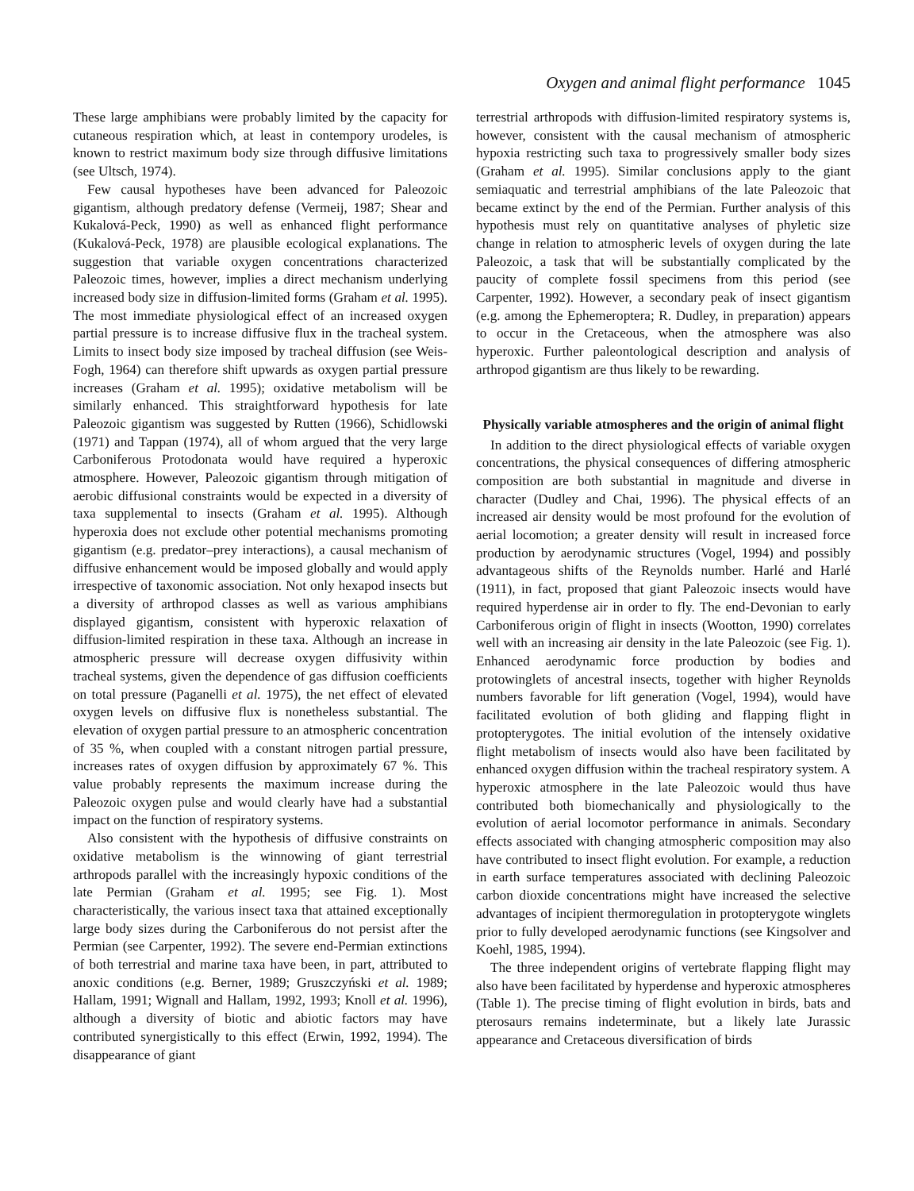Oxygen and animal flight performance 1045
These large amphibians were probably limited by the capacity for cutaneous respiration which, at least in contempory urodeles, is known to restrict maximum body size through diffusive limitations (see Ultsch, 1974).
Few causal hypotheses have been advanced for Paleozoic gigantism, although predatory defense (Vermeij, 1987; Shear and Kukalová-Peck, 1990) as well as enhanced flight performance (Kukalová-Peck, 1978) are plausible ecological explanations. The suggestion that variable oxygen concentrations characterized Paleozoic times, however, implies a direct mechanism underlying increased body size in diffusion-limited forms (Graham et al. 1995). The most immediate physiological effect of an increased oxygen partial pressure is to increase diffusive flux in the tracheal system. Limits to insect body size imposed by tracheal diffusion (see Weis-Fogh, 1964) can therefore shift upwards as oxygen partial pressure increases (Graham et al. 1995); oxidative metabolism will be similarly enhanced. This straightforward hypothesis for late Paleozoic gigantism was suggested by Rutten (1966), Schidlowski (1971) and Tappan (1974), all of whom argued that the very large Carboniferous Protodonata would have required a hyperoxic atmosphere. However, Paleozoic gigantism through mitigation of aerobic diffusional constraints would be expected in a diversity of taxa supplemental to insects (Graham et al. 1995). Although hyperoxia does not exclude other potential mechanisms promoting gigantism (e.g. predator–prey interactions), a causal mechanism of diffusive enhancement would be imposed globally and would apply irrespective of taxonomic association. Not only hexapod insects but a diversity of arthropod classes as well as various amphibians displayed gigantism, consistent with hyperoxic relaxation of diffusion-limited respiration in these taxa. Although an increase in atmospheric pressure will decrease oxygen diffusivity within tracheal systems, given the dependence of gas diffusion coefficients on total pressure (Paganelli et al. 1975), the net effect of elevated oxygen levels on diffusive flux is nonetheless substantial. The elevation of oxygen partial pressure to an atmospheric concentration of 35 %, when coupled with a constant nitrogen partial pressure, increases rates of oxygen diffusion by approximately 67 %. This value probably represents the maximum increase during the Paleozoic oxygen pulse and would clearly have had a substantial impact on the function of respiratory systems.
Also consistent with the hypothesis of diffusive constraints on oxidative metabolism is the winnowing of giant terrestrial arthropods parallel with the increasingly hypoxic conditions of the late Permian (Graham et al. 1995; see Fig. 1). Most characteristically, the various insect taxa that attained exceptionally large body sizes during the Carboniferous do not persist after the Permian (see Carpenter, 1992). The severe end-Permian extinctions of both terrestrial and marine taxa have been, in part, attributed to anoxic conditions (e.g. Berner, 1989; Gruszczyński et al. 1989; Hallam, 1991; Wignall and Hallam, 1992, 1993; Knoll et al. 1996), although a diversity of biotic and abiotic factors may have contributed synergistically to this effect (Erwin, 1992, 1994). The disappearance of giant
terrestrial arthropods with diffusion-limited respiratory systems is, however, consistent with the causal mechanism of atmospheric hypoxia restricting such taxa to progressively smaller body sizes (Graham et al. 1995). Similar conclusions apply to the giant semiaquatic and terrestrial amphibians of the late Paleozoic that became extinct by the end of the Permian. Further analysis of this hypothesis must rely on quantitative analyses of phyletic size change in relation to atmospheric levels of oxygen during the late Paleozoic, a task that will be substantially complicated by the paucity of complete fossil specimens from this period (see Carpenter, 1992). However, a secondary peak of insect gigantism (e.g. among the Ephemeroptera; R. Dudley, in preparation) appears to occur in the Cretaceous, when the atmosphere was also hyperoxic. Further paleontological description and analysis of arthropod gigantism are thus likely to be rewarding.
Physically variable atmospheres and the origin of animal flight
In addition to the direct physiological effects of variable oxygen concentrations, the physical consequences of differing atmospheric composition are both substantial in magnitude and diverse in character (Dudley and Chai, 1996). The physical effects of an increased air density would be most profound for the evolution of aerial locomotion; a greater density will result in increased force production by aerodynamic structures (Vogel, 1994) and possibly advantageous shifts of the Reynolds number. Harlé and Harlé (1911), in fact, proposed that giant Paleozoic insects would have required hyperdense air in order to fly. The end-Devonian to early Carboniferous origin of flight in insects (Wootton, 1990) correlates well with an increasing air density in the late Paleozoic (see Fig. 1). Enhanced aerodynamic force production by bodies and protowinglets of ancestral insects, together with higher Reynolds numbers favorable for lift generation (Vogel, 1994), would have facilitated evolution of both gliding and flapping flight in protopterygotes. The initial evolution of the intensely oxidative flight metabolism of insects would also have been facilitated by enhanced oxygen diffusion within the tracheal respiratory system. A hyperoxic atmosphere in the late Paleozoic would thus have contributed both biomechanically and physiologically to the evolution of aerial locomotor performance in animals. Secondary effects associated with changing atmospheric composition may also have contributed to insect flight evolution. For example, a reduction in earth surface temperatures associated with declining Paleozoic carbon dioxide concentrations might have increased the selective advantages of incipient thermoregulation in protopterygote winglets prior to fully developed aerodynamic functions (see Kingsolver and Koehl, 1985, 1994).
The three independent origins of vertebrate flapping flight may also have been facilitated by hyperdense and hyperoxic atmospheres (Table 1). The precise timing of flight evolution in birds, bats and pterosaurs remains indeterminate, but a likely late Jurassic appearance and Cretaceous diversification of birds